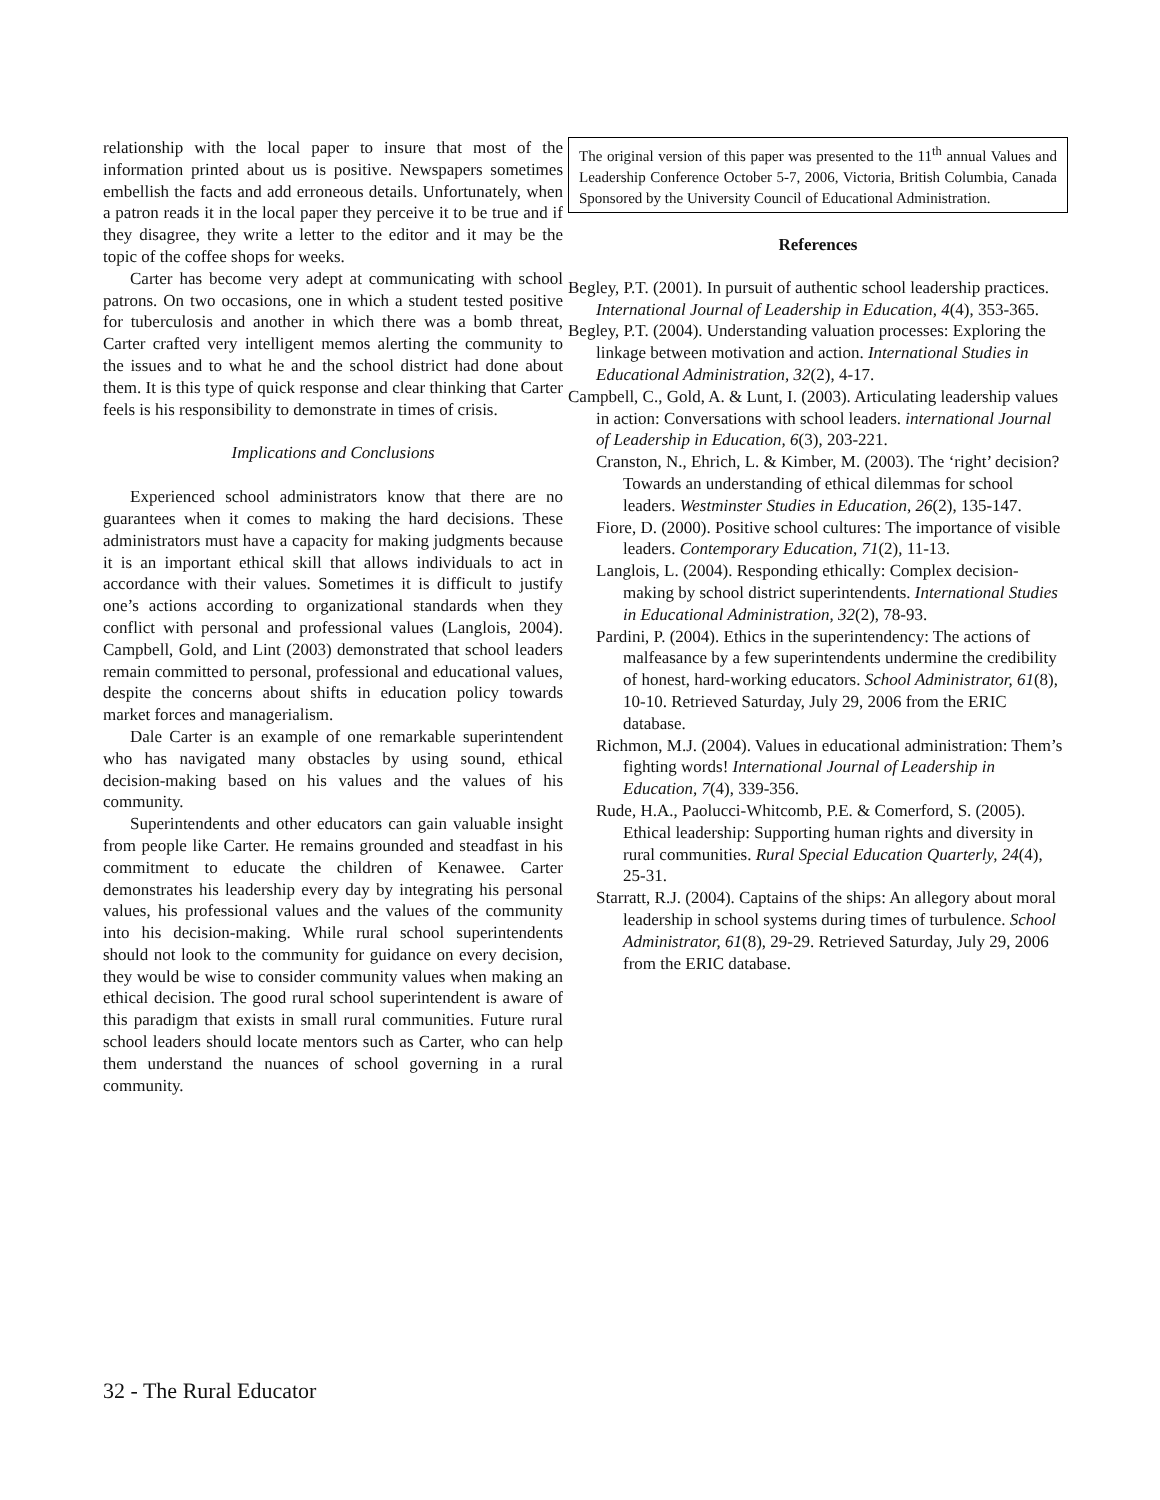relationship with the local paper to insure that most of the information printed about us is positive. Newspapers sometimes embellish the facts and add erroneous details. Unfortunately, when a patron reads it in the local paper they perceive it to be true and if they disagree, they write a letter to the editor and it may be the topic of the coffee shops for weeks.
Carter has become very adept at communicating with school patrons. On two occasions, one in which a student tested positive for tuberculosis and another in which there was a bomb threat, Carter crafted very intelligent memos alerting the community to the issues and to what he and the school district had done about them. It is this type of quick response and clear thinking that Carter feels is his responsibility to demonstrate in times of crisis.
Implications and Conclusions
Experienced school administrators know that there are no guarantees when it comes to making the hard decisions. These administrators must have a capacity for making judgments because it is an important ethical skill that allows individuals to act in accordance with their values. Sometimes it is difficult to justify one’s actions according to organizational standards when they conflict with personal and professional values (Langlois, 2004). Campbell, Gold, and Lint (2003) demonstrated that school leaders remain committed to personal, professional and educational values, despite the concerns about shifts in education policy towards market forces and managerialism.
Dale Carter is an example of one remarkable superintendent who has navigated many obstacles by using sound, ethical decision-making based on his values and the values of his community.
Superintendents and other educators can gain valuable insight from people like Carter. He remains grounded and steadfast in his commitment to educate the children of Kenawee. Carter demonstrates his leadership every day by integrating his personal values, his professional values and the values of the community into his decision-making. While rural school superintendents should not look to the community for guidance on every decision, they would be wise to consider community values when making an ethical decision. The good rural school superintendent is aware of this paradigm that exists in small rural communities. Future rural school leaders should locate mentors such as Carter, who can help them understand the nuances of school governing in a rural community.
The original version of this paper was presented to the 11<sup>th</sup> annual Values and Leadership Conference October 5-7, 2006, Victoria, British Columbia, Canada Sponsored by the University Council of Educational Administration.
References
Begley, P.T. (2001). In pursuit of authentic school leadership practices. International Journal of Leadership in Education, 4(4), 353-365.
Begley, P.T. (2004). Understanding valuation processes: Exploring the linkage between motivation and action. International Studies in Educational Administration, 32(2), 4-17.
Campbell, C., Gold, A. & Lunt, I. (2003). Articulating leadership values in action: Conversations with school leaders. international Journal of Leadership in Education, 6(3), 203-221.
Cranston, N., Ehrich, L. & Kimber, M. (2003). The ‘right’ decision? Towards an understanding of ethical dilemmas for school leaders. Westminster Studies in Education, 26(2), 135-147.
Fiore, D. (2000). Positive school cultures: The importance of visible leaders. Contemporary Education, 71(2), 11-13.
Langlois, L. (2004). Responding ethically: Complex decision-making by school district superintendents. International Studies in Educational Administration, 32(2), 78-93.
Pardini, P. (2004). Ethics in the superintendency: The actions of malfeasance by a few superintendents undermine the credibility of honest, hard-working educators. School Administrator, 61(8), 10-10. Retrieved Saturday, July 29, 2006 from the ERIC database.
Richmon, M.J. (2004). Values in educational administration: Them’s fighting words! International Journal of Leadership in Education, 7(4), 339-356.
Rude, H.A., Paolucci-Whitcomb, P.E. & Comerford, S. (2005). Ethical leadership: Supporting human rights and diversity in rural communities. Rural Special Education Quarterly, 24(4), 25-31.
Starratt, R.J. (2004). Captains of the ships: An allegory about moral leadership in school systems during times of turbulence. School Administrator, 61(8), 29-29. Retrieved Saturday, July 29, 2006 from the ERIC database.
32 - The Rural Educator